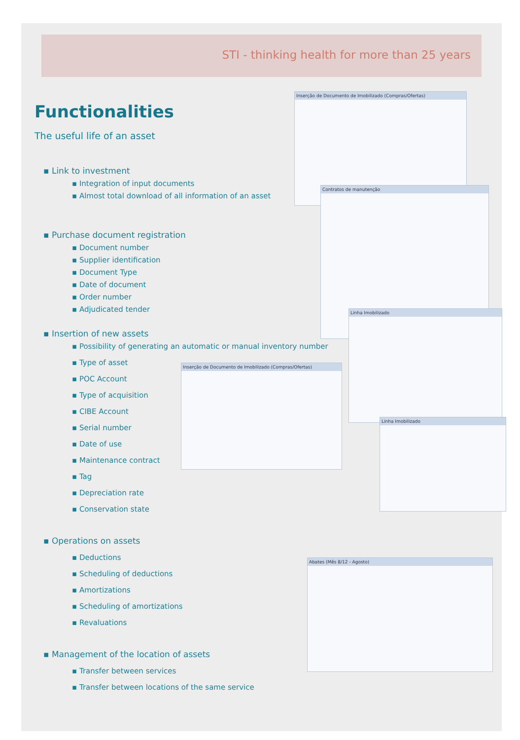STI - thinking health for more than 25 years
Inserção de Documento de Imobilizado (Compras/Ofertas)
Contratos de manutenção
Linha Imobilizado
Inserção de Documento de Imobilizado (Compras/Ofertas)
Linha Imobilizado
Abates (Mês 8/12 - Agosto)
Functionalities
The useful life of an asset
▪ Link to investment
▪ Integration of input documents
▪ Almost total download of all information of an asset
▪ Purchase document registration
▪ Document number
▪ Supplier identification
▪ Document Type
▪ Date of document
▪ Order number
▪ Adjudicated tender
▪ Insertion of new assets
▪ Possibility of generating an automatic or manual inventory number
▪ Type of asset
▪ POC Account
▪ Type of acquisition
▪ CIBE Account
▪ Serial number
▪ Date of use
▪ Maintenance contract
▪ Tag
▪ Depreciation rate
▪ Conservation state
▪ Operations on assets
▪ Deductions
▪ Scheduling of deductions
▪ Amortizations
▪ Scheduling of amortizations
▪ Revaluations
▪ Management of the location of assets
▪ Transfer between services
▪ Transfer between locations of the same service